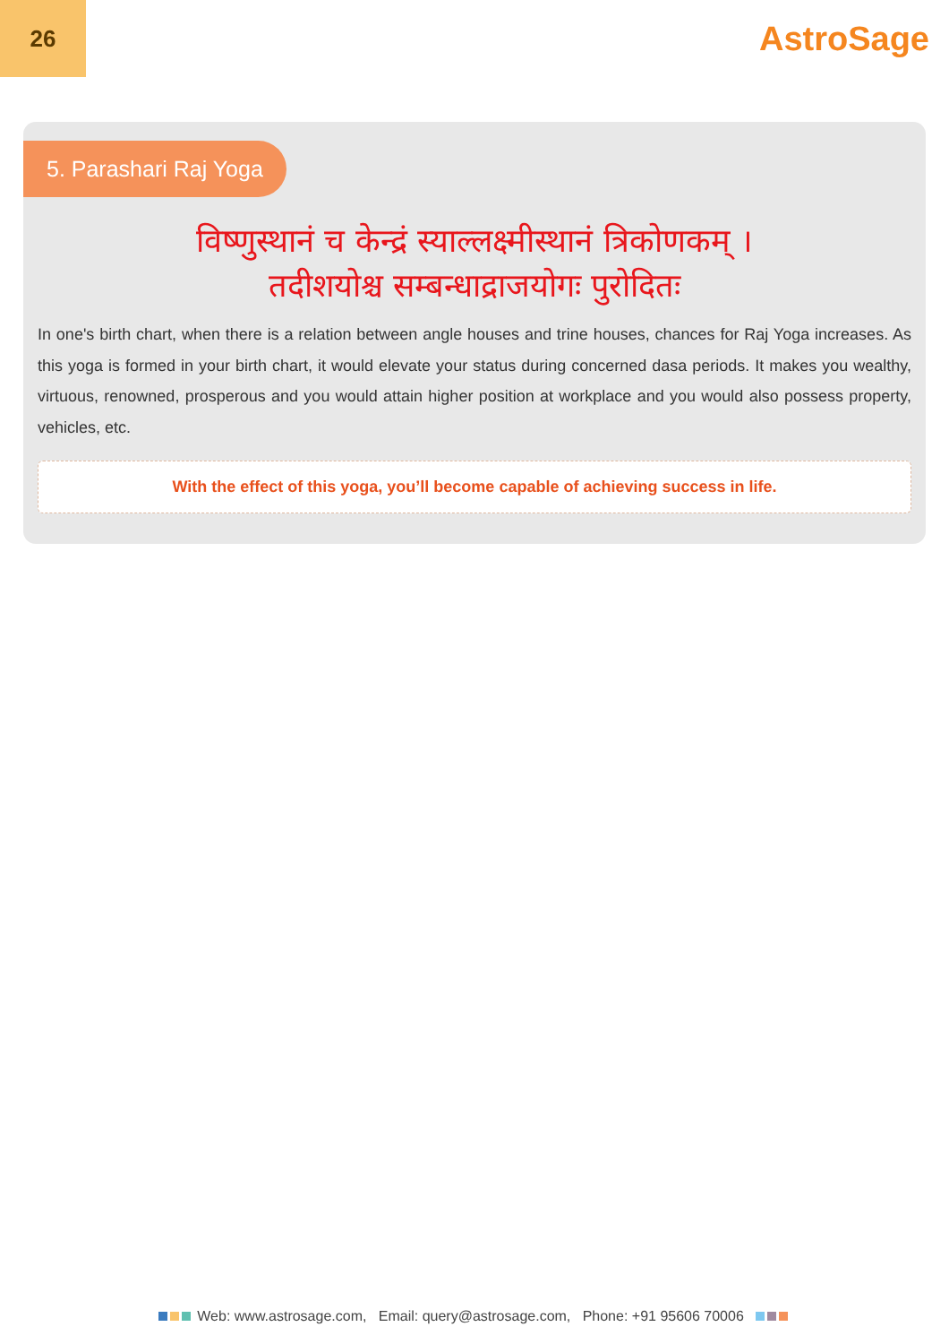26
AstroSage
5. Parashari Raj Yoga
विष्णुस्थानं च केन्द्रं स्याल्लक्ष्मीस्थानं त्रिकोणकम् ।
तदीशयोश्च सम्बन्धाद्राजयोगः पुरोदितः
In one's birth chart, when there is a relation between angle houses and trine houses, chances for Raj Yoga increases. As this yoga is formed in your birth chart, it would elevate your status during concerned dasa periods. It makes you wealthy, virtuous, renowned, prosperous and you would attain higher position at workplace and you would also possess property, vehicles, etc.
With the effect of this yoga, you’ll become capable of achieving success in life.
Web: www.astrosage.com, Email: query@astrosage.com, Phone: +91 95606 70006